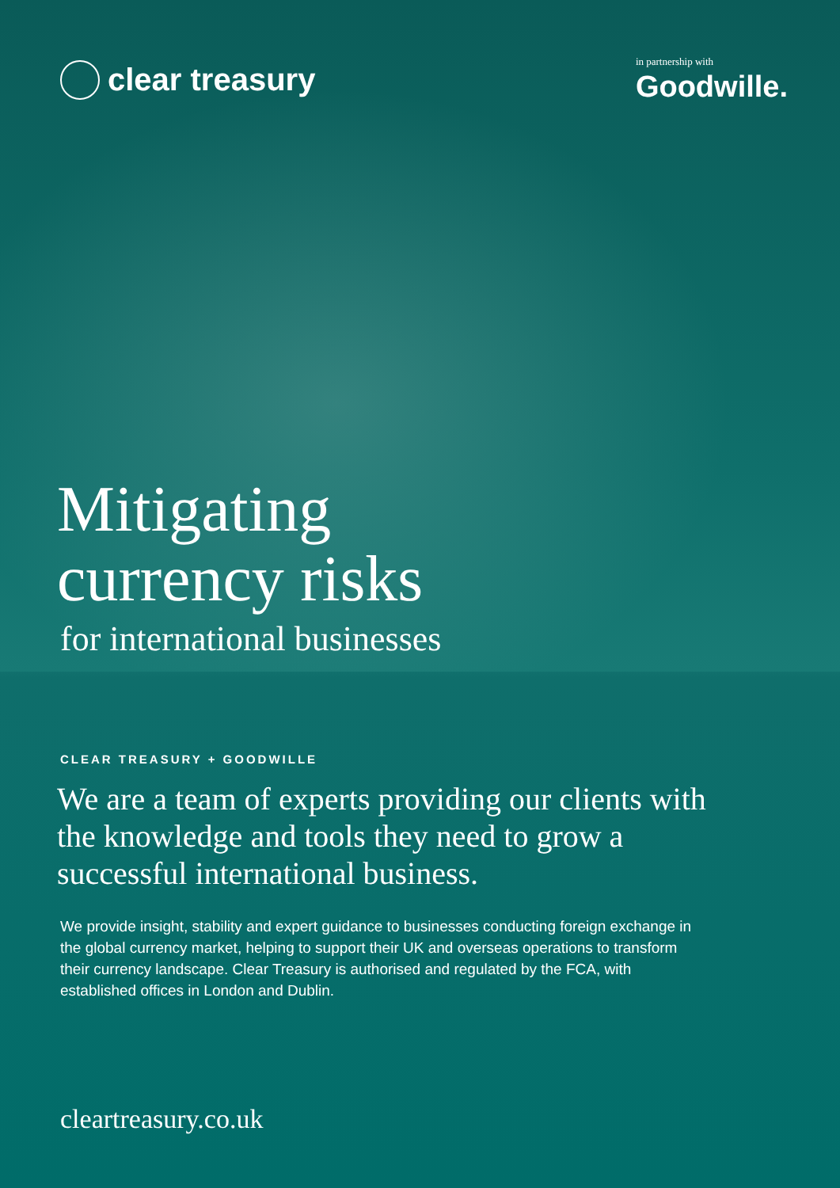clear treasury
in partnership with
Goodwille.
Mitigating
currency risks
for international businesses
CLEAR TREASURY + GOODWILLE
We are a team of experts providing our clients with the knowledge and tools they need to grow a successful international business.
We provide insight, stability and expert guidance to businesses conducting foreign exchange in the global currency market, helping to support their UK and overseas operations to transform their currency landscape. Clear Treasury is authorised and regulated by the FCA, with established offices in London and Dublin.
cleartreasury.co.uk